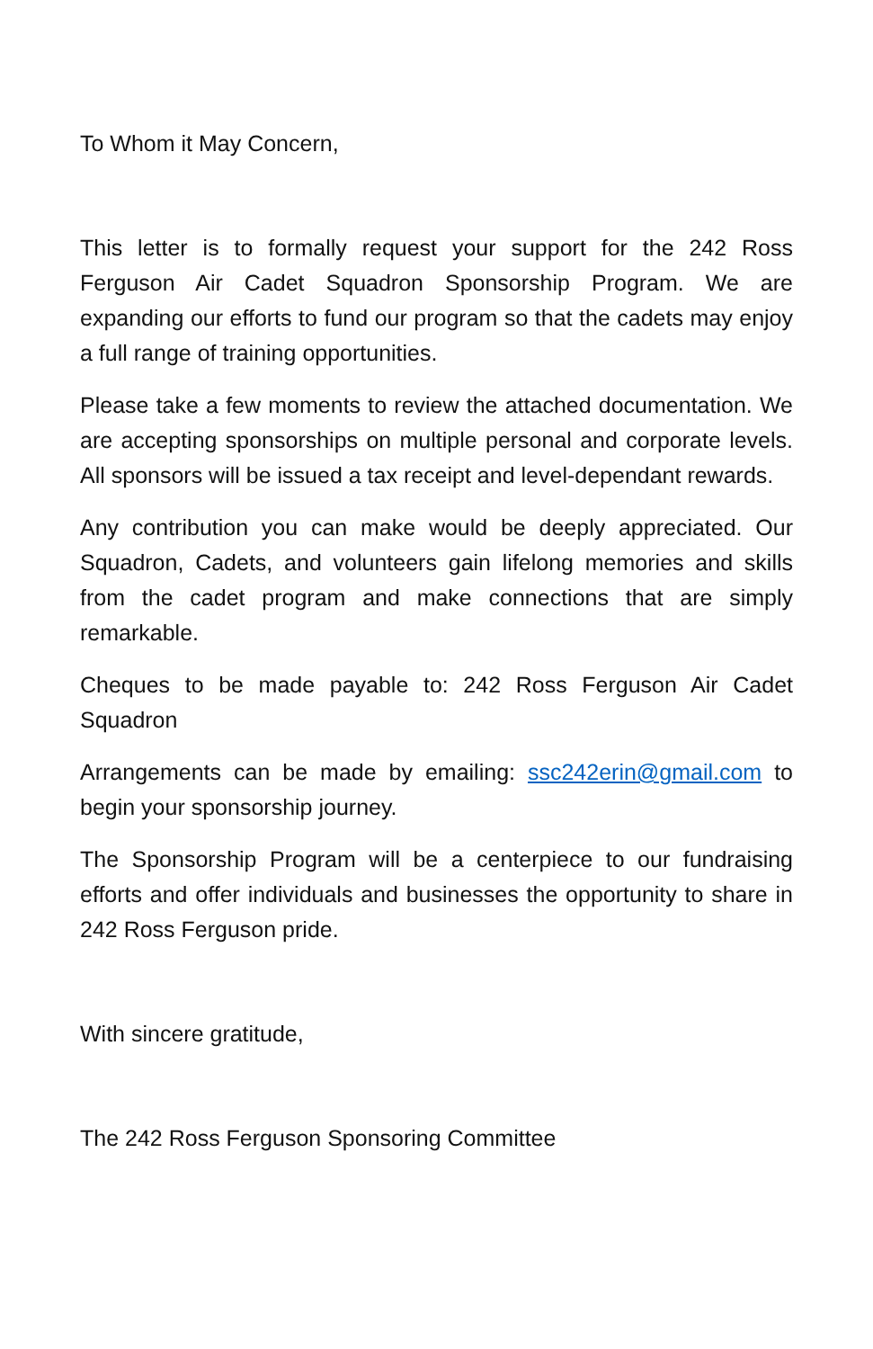To Whom it May Concern,
This letter is to formally request your support for the 242 Ross Ferguson Air Cadet Squadron Sponsorship Program. We are expanding our efforts to fund our program so that the cadets may enjoy a full range of training opportunities.
Please take a few moments to review the attached documentation. We are accepting sponsorships on multiple personal and corporate levels. All sponsors will be issued a tax receipt and level-dependant rewards.
Any contribution you can make would be deeply appreciated. Our Squadron, Cadets, and volunteers gain lifelong memories and skills from the cadet program and make connections that are simply remarkable.
Cheques to be made payable to: 242 Ross Ferguson Air Cadet Squadron
Arrangements can be made by emailing: ssc242erin@gmail.com to begin your sponsorship journey.
The Sponsorship Program will be a centerpiece to our fundraising efforts and offer individuals and businesses the opportunity to share in 242 Ross Ferguson pride.
With sincere gratitude,
The 242 Ross Ferguson Sponsoring Committee